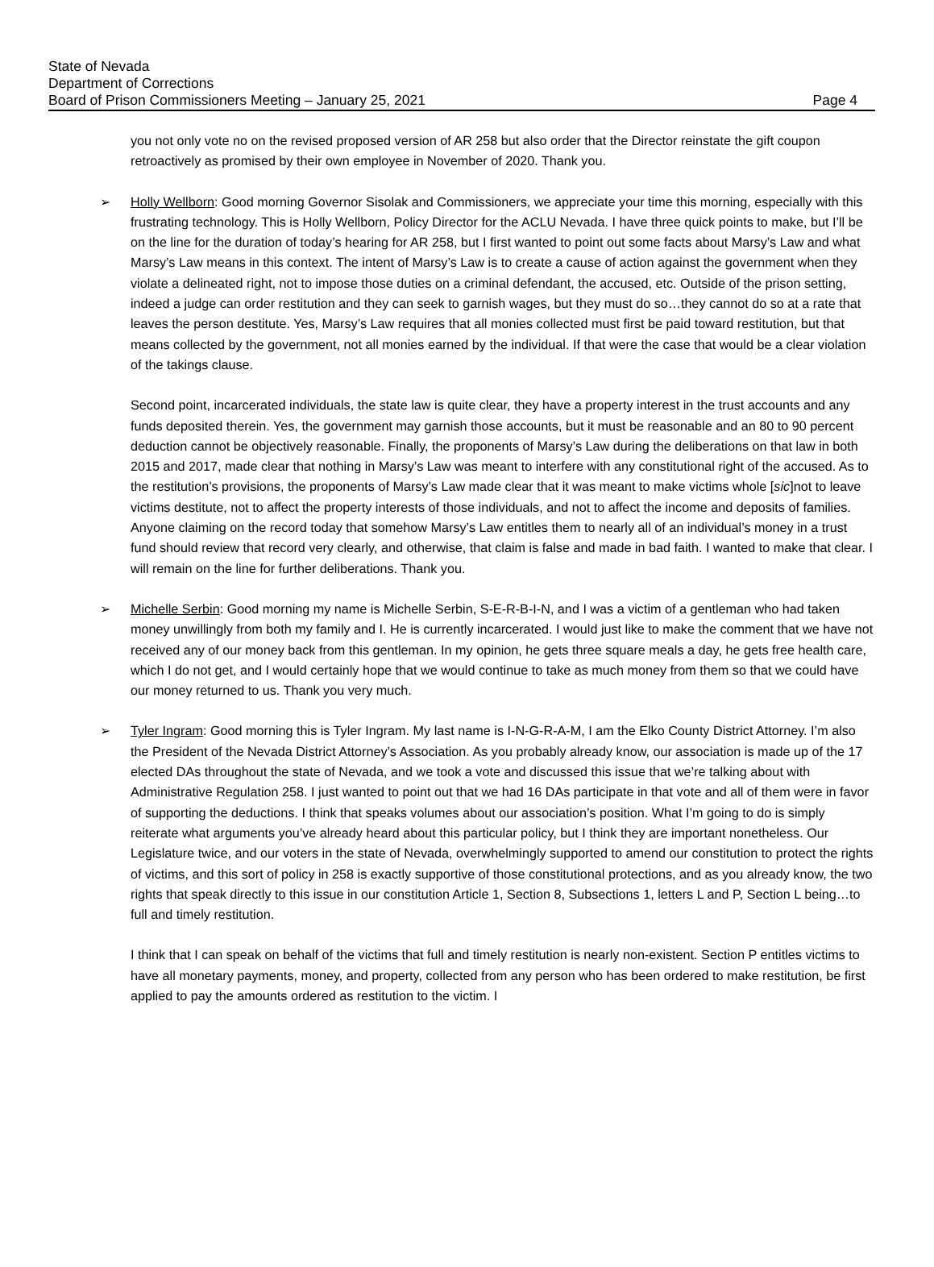State of Nevada
Department of Corrections
Board of Prison Commissioners Meeting – January 25, 2021
Page 4
you not only vote no on the revised proposed version of AR 258 but also order that the Director reinstate the gift coupon retroactively as promised by their own employee in November of 2020. Thank you.
➢ Holly Wellborn: Good morning Governor Sisolak and Commissioners, we appreciate your time this morning, especially with this frustrating technology. This is Holly Wellborn, Policy Director for the ACLU Nevada. I have three quick points to make, but I’ll be on the line for the duration of today’s hearing for AR 258, but I first wanted to point out some facts about Marsy’s Law and what Marsy’s Law means in this context. The intent of Marsy’s Law is to create a cause of action against the government when they violate a delineated right, not to impose those duties on a criminal defendant, the accused, etc. Outside of the prison setting, indeed a judge can order restitution and they can seek to garnish wages, but they must do so…they cannot do so at a rate that leaves the person destitute. Yes, Marsy’s Law requires that all monies collected must first be paid toward restitution, but that means collected by the government, not all monies earned by the individual. If that were the case that would be a clear violation of the takings clause.
Second point, incarcerated individuals, the state law is quite clear, they have a property interest in the trust accounts and any funds deposited therein. Yes, the government may garnish those accounts, but it must be reasonable and an 80 to 90 percent deduction cannot be objectively reasonable. Finally, the proponents of Marsy’s Law during the deliberations on that law in both 2015 and 2017, made clear that nothing in Marsy’s Law was meant to interfere with any constitutional right of the accused. As to the restitution’s provisions, the proponents of Marsy’s Law made clear that it was meant to make victims whole [sic]not to leave victims destitute, not to affect the property interests of those individuals, and not to affect the income and deposits of families. Anyone claiming on the record today that somehow Marsy’s Law entitles them to nearly all of an individual’s money in a trust fund should review that record very clearly, and otherwise, that claim is false and made in bad faith. I wanted to make that clear. I will remain on the line for further deliberations. Thank you.
➢ Michelle Serbin: Good morning my name is Michelle Serbin, S-E-R-B-I-N, and I was a victim of a gentleman who had taken money unwillingly from both my family and I. He is currently incarcerated. I would just like to make the comment that we have not received any of our money back from this gentleman. In my opinion, he gets three square meals a day, he gets free health care, which I do not get, and I would certainly hope that we would continue to take as much money from them so that we could have our money returned to us. Thank you very much.
➢ Tyler Ingram: Good morning this is Tyler Ingram. My last name is I-N-G-R-A-M, I am the Elko County District Attorney. I’m also the President of the Nevada District Attorney’s Association. As you probably already know, our association is made up of the 17 elected DAs throughout the state of Nevada, and we took a vote and discussed this issue that we’re talking about with Administrative Regulation 258. I just wanted to point out that we had 16 DAs participate in that vote and all of them were in favor of supporting the deductions. I think that speaks volumes about our association’s position. What I’m going to do is simply reiterate what arguments you’ve already heard about this particular policy, but I think they are important nonetheless. Our Legislature twice, and our voters in the state of Nevada, overwhelmingly supported to amend our constitution to protect the rights of victims, and this sort of policy in 258 is exactly supportive of those constitutional protections, and as you already know, the two rights that speak directly to this issue in our constitution Article 1, Section 8, Subsections 1, letters L and P, Section L being…to full and timely restitution.
I think that I can speak on behalf of the victims that full and timely restitution is nearly non-existent. Section P entitles victims to have all monetary payments, money, and property, collected from any person who has been ordered to make restitution, be first applied to pay the amounts ordered as restitution to the victim. I